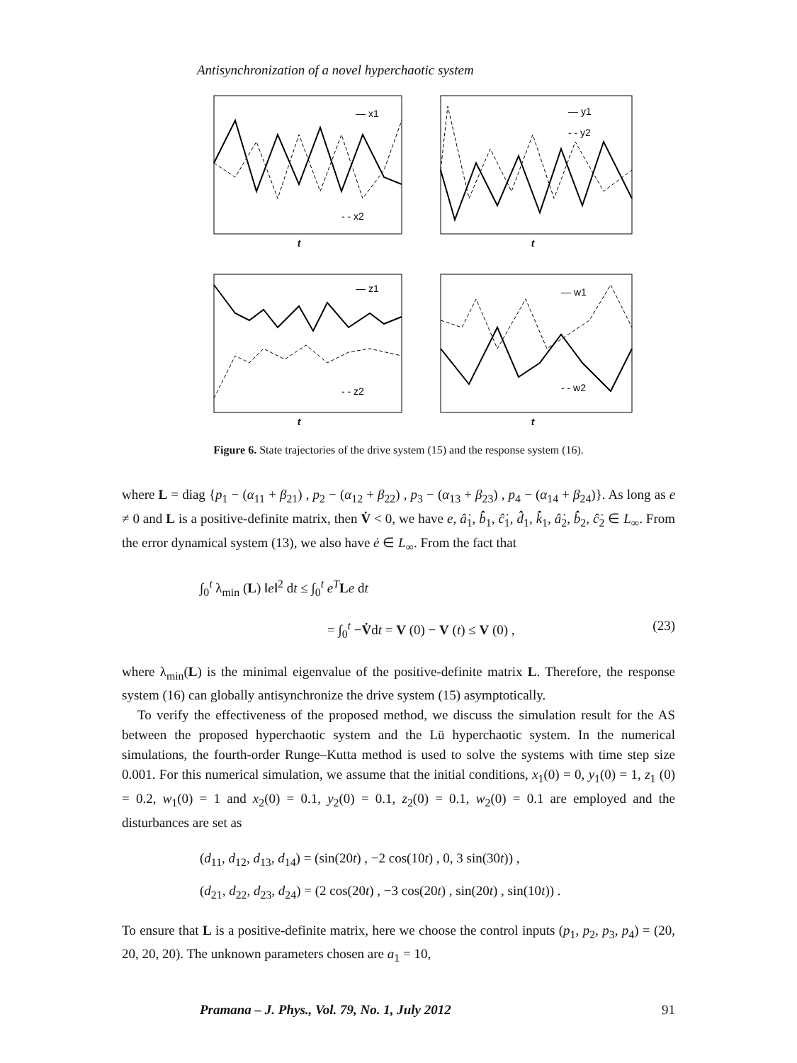Antisynchronization of a novel hyperchaotic system
— x1
- - x2
t
— y1
- - y2
t
— z1
- - z2
t
— w1
- - w2
t
Figure 6. State trajectories of the drive system (15) and the response system (16).
where L = diag {p<sub>1</sub> − (α<sub>11</sub> + β<sub>21</sub>) , p<sub>2</sub> − (α<sub>12</sub> + β<sub>22</sub>) , p<sub>3</sub> − (α<sub>13</sub> + β<sub>23</sub>) , p<sub>4</sub> − (α<sub>14</sub> + β<sub>24</sub>)}. As long as e ≠ 0 and L is a positive-definite matrix, then V̇ < 0, we have e, â̇<sub>1</sub>, b̂̇<sub>1</sub>, ĉ̇<sub>1</sub>, d̂̇<sub>1</sub>, k̂̇<sub>1</sub>, â̇<sub>2</sub>, b̂̇<sub>2</sub>, ĉ̇<sub>2</sub> ∈ L<sub>∞</sub>. From the error dynamical system (13), we also have ė ∈ L<sub>∞</sub>. From the fact that
∫<sub>0</sub><sup>t</sup> λ<sub>min</sub> (L) ‖e‖<sup>2</sup> dt ≤ ∫<sub>0</sub><sup>t</sup> e<sup>T</sup>Le dt
= ∫<sub>0</sub><sup>t</sup> −V̇dt = V (0) − V (t) ≤ V (0) , (23)
where λ<sub>min</sub>(L) is the minimal eigenvalue of the positive-definite matrix L. Therefore, the response system (16) can globally antisynchronize the drive system (15) asymptotically.
To verify the effectiveness of the proposed method, we discuss the simulation result for the AS between the proposed hyperchaotic system and the Lü hyperchaotic system. In the numerical simulations, the fourth-order Runge–Kutta method is used to solve the systems with time step size 0.001. For this numerical simulation, we assume that the initial conditions, x<sub>1</sub>(0) = 0, y<sub>1</sub>(0) = 1, z<sub>1</sub> (0) = 0.2, w<sub>1</sub>(0) = 1 and x<sub>2</sub>(0) = 0.1, y<sub>2</sub>(0) = 0.1, z<sub>2</sub>(0) = 0.1, w<sub>2</sub>(0) = 0.1 are employed and the disturbances are set as
(d<sub>11</sub>, d<sub>12</sub>, d<sub>13</sub>, d<sub>14</sub>) = (sin(20t) , −2 cos(10t) , 0, 3 sin(30t)) ,
(d<sub>21</sub>, d<sub>22</sub>, d<sub>23</sub>, d<sub>24</sub>) = (2 cos(20t) , −3 cos(20t) , sin(20t) , sin(10t)) .
To ensure that L is a positive-definite matrix, here we choose the control inputs (p<sub>1</sub>, p<sub>2</sub>, p<sub>3</sub>, p<sub>4</sub>) = (20, 20, 20, 20). The unknown parameters chosen are a<sub>1</sub> = 10,
Pramana – J. Phys., Vol. 79, No. 1, July 2012 91